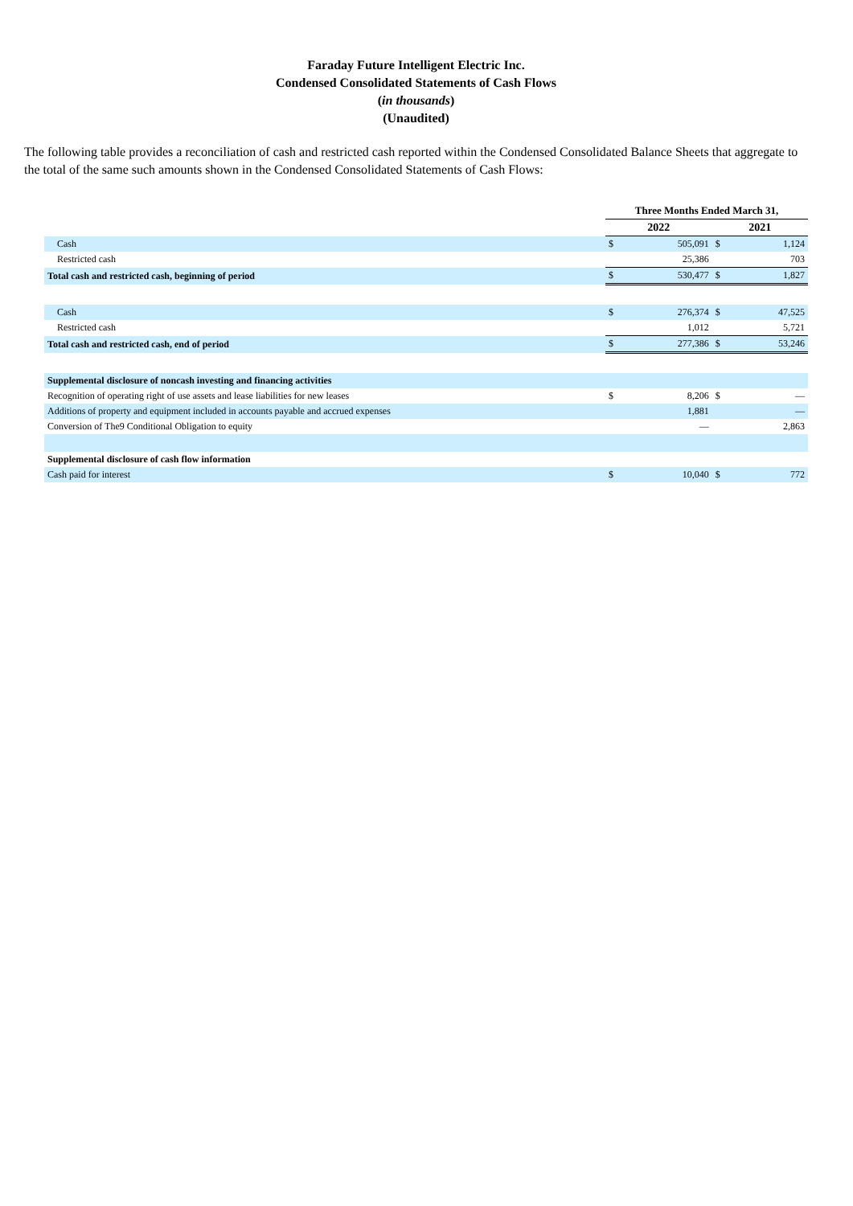Faraday Future Intelligent Electric Inc.
Condensed Consolidated Statements of Cash Flows
(in thousands)
(Unaudited)
The following table provides a reconciliation of cash and restricted cash reported within the Condensed Consolidated Balance Sheets that aggregate to the total of the same such amounts shown in the Condensed Consolidated Statements of Cash Flows:
| | Three Months Ended March 31, | | | |
| | 2022 | | 2021 | |
| Cash | $ | 505,091 | $ | 1,124 |
| Restricted cash | | 25,386 | | 703 |
| Total cash and restricted cash, beginning of period | $ | 530,477 | $ | 1,827 |
| Cash | $ | 276,374 | $ | 47,525 |
| Restricted cash | | 1,012 | | 5,721 |
| Total cash and restricted cash, end of period | $ | 277,386 | $ | 53,246 |
| Supplemental disclosure of noncash investing and financing activities | | | | |
| Recognition of operating right of use assets and lease liabilities for new leases | $ | 8,206 | $ | — |
| Additions of property and equipment included in accounts payable and accrued expenses | | 1,881 | | — |
| Conversion of The9 Conditional Obligation to equity | | — | | 2,863 |
| Supplemental disclosure of cash flow information | | | | |
| Cash paid for interest | $ | 10,040 | $ | 772 |